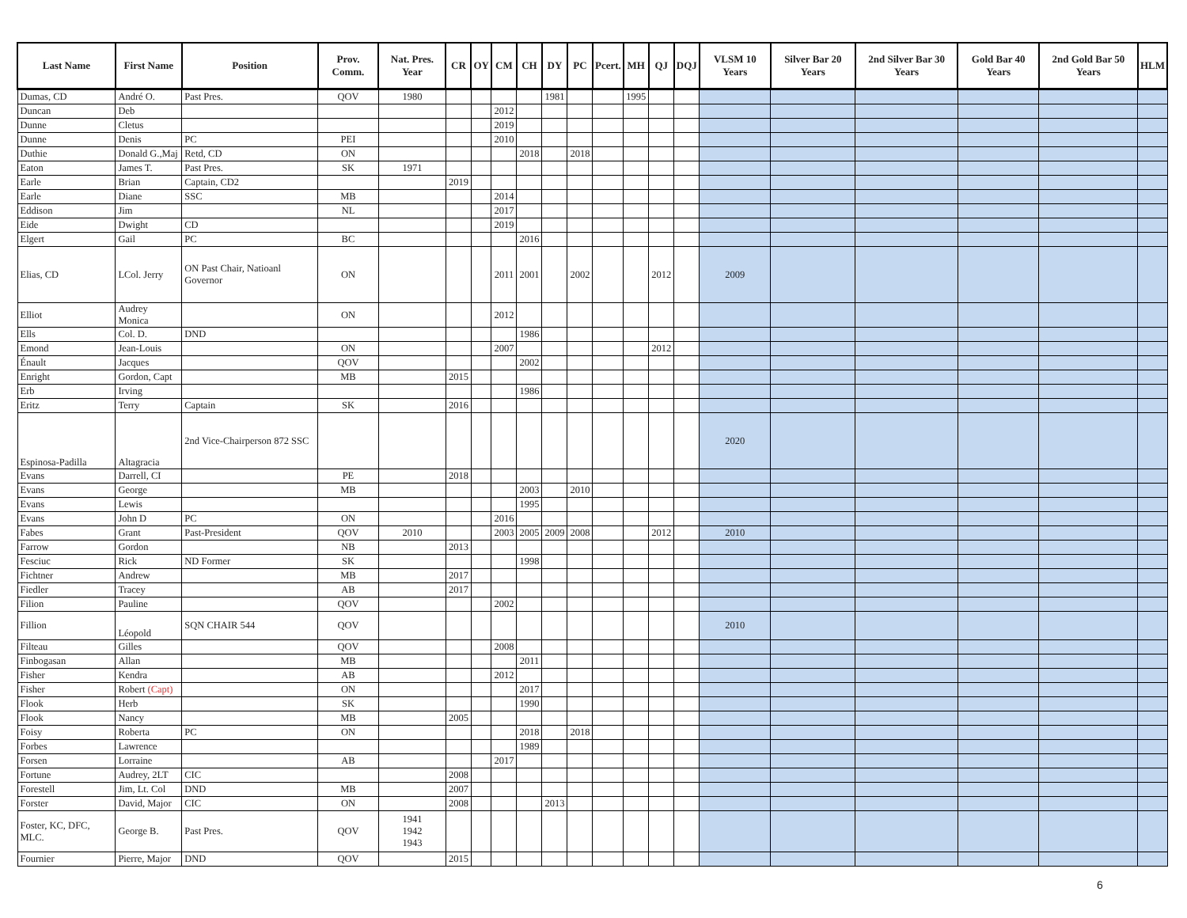| Last Name | First Name | Position | Prov. Comm. | Nat. Pres. Year | CR | OY | CM | CH | DY | PC | Pcert. | MH | QJ | DQJ | VLSM 10 Years | Silver Bar 20 Years | 2nd Silver Bar 30 Years | Gold Bar 40 Years | 2nd Gold Bar 50 Years | HLM |
| --- | --- | --- | --- | --- | --- | --- | --- | --- | --- | --- | --- | --- | --- | --- | --- | --- | --- | --- | --- | --- |
| Dumas, CD | André O. | Past Pres. | QOV | 1980 | | | | | 1981 | | | 1995 | | | | | | | | |
| Duncan | Deb | | | | | | 2012 | | | | | | | | | | | | | |
| Dunne | Cletus | | | | | | 2019 | | | | | | | | | | | | | |
| Dunne | Denis | PC | PEI | | | | 2010 | | | | | | | | | | | | | |
| Duthie | Donald G.,Maj | Retd, CD | ON | | | | | 2018 | | 2018 | | | | | | | | | | |
| Eaton | James T. | Past Pres. | SK | 1971 | | | | | | | | | | | | | | | | |
| Earle | Brian | Captain, CD2 | | | 2019 | | | | | | | | | | | | | | | |
| Earle | Diane | SSC | MB | | | | 2014 | | | | | | | | | | | | | |
| Eddison | Jim | | NL | | | | 2017 | | | | | | | | | | | | | |
| Eide | Dwight | CD | | | | | 2019 | | | | | | | | | | | | | |
| Elgert | Gail | PC | BC | | | | | 2016 | | | | | | | | | | | | |
| Elias, CD | LCol. Jerry | ON Past Chair, Natioanl Governor | ON | | | | 2011 | 2001 | | 2002 | | | 2012 | | 2009 | | | | | |
| Elliot | Audrey Monica | | ON | | | | 2012 | | | | | | | | | | | | | |
| Ells | Col. D. | DND | | | | | | 1986 | | | | | | | | | | | | |
| Emond | Jean-Louis | | ON | | | | 2007 | | | | | | 2012 | | | | | | | |
| Énault | Jacques | | QOV | | | | | 2002 | | | | | | | | | | | | |
| Enright | Gordon, Capt | | MB | | 2015 | | | | | | | | | | | | | | | |
| Erb | Irving | | | | | | | 1986 | | | | | | | | | | | | |
| Eritz | Terry | Captain | SK | | 2016 | | | | | | | | | | | | | | | |
| Espinosa-Padilla | Altagracia | 2nd Vice-Chairperson 872 SSC | | | | | | | | | | | | | 2020 | | | | | |
| Evans | Darrell, CI | | PE | | 2018 | | | | | | | | | | | | | | | |
| Evans | George | | MB | | | | | 2003 | | 2010 | | | | | | | | | | |
| Evans | Lewis | | | | | | | 1995 | | | | | | | | | | | | |
| Evans | John D | PC | ON | | | | 2016 | | | | | | | | | | | | | |
| Fabes | Grant | Past-President | QOV | 2010 | | | 2003 | 2005 | 2009 | 2008 | | | 2012 | | 2010 | | | | | |
| Farrow | Gordon | | NB | | 2013 | | | | | | | | | | | | | | | |
| Fesciuc | Rick | ND Former | SK | | | | | 1998 | | | | | | | | | | | | |
| Fichtner | Andrew | | MB | | 2017 | | | | | | | | | | | | | | | |
| Fiedler | Tracey | | AB | | 2017 | | | | | | | | | | | | | | | |
| Filion | Pauline | | QOV | | | | 2002 | | | | | | | | | | | | | |
| Fillion | Léopold | SQN CHAIR 544 | QOV | | | | | | | | | | | | 2010 | | | | | |
| Filteau | Gilles | | QOV | | | | 2008 | | | | | | | | | | | | | |
| Finbogasan | Allan | | MB | | | | | 2011 | | | | | | | | | | | | |
| Fisher | Kendra | | AB | | | | 2012 | | | | | | | | | | | | | |
| Fisher | Robert (Capt) | | ON | | | | | 2017 | | | | | | | | | | | | |
| Flook | Herb | | SK | | | | | 1990 | | | | | | | | | | | | |
| Flook | Nancy | | MB | | 2005 | | | | | | | | | | | | | | | |
| Foisy | Roberta | PC | ON | | | | | 2018 | | 2018 | | | | | | | | | | |
| Forbes | Lawrence | | | | | | | 1989 | | | | | | | | | | | | |
| Forsen | Lorraine | | AB | | | | 2017 | | | | | | | | | | | | | |
| Fortune | Audrey, 2LT | CIC | | | 2008 | | | | | | | | | | | | | | | |
| Forestell | Jim, Lt. Col | DND | MB | | 2007 | | | | | | | | | | | | | | | |
| Forster | David, Major | CIC | ON | | 2008 | | | | 2013 | | | | | | | | | | | |
| Foster, KC, DFC, MLC. | George B. | Past Pres. | QOV | 1941 1942 1943 | | | | | | | | | | | | | | | | |
| Fournier | Pierre, Major | DND | QOV | | 2015 | | | | | | | | | | | | | | | |
6